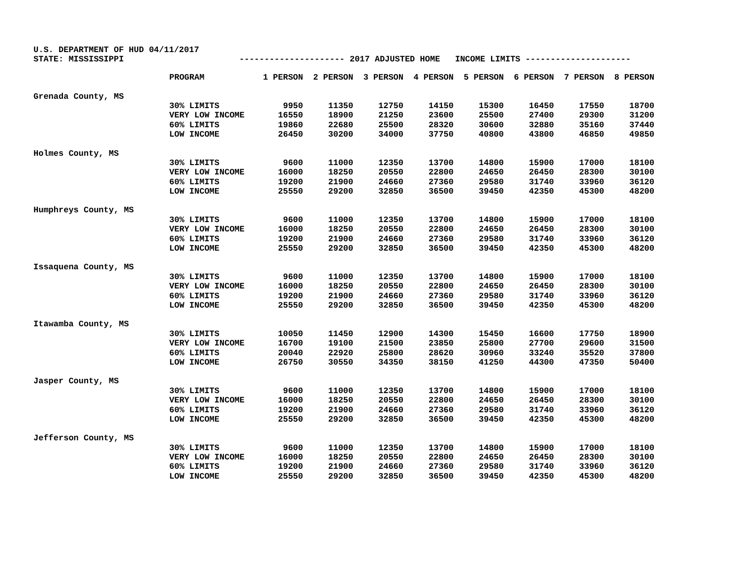U.S. DEPARTMENT OF HUD 04/11/2017 STATE: MISSISSIPPI --------------------- 2017 ADJUSTED HOME INCOME LIMITS ---------------------
| | PROGRAM | 1 PERSON | 2 PERSON | 3 PERSON | 4 PERSON | 5 PERSON | 6 PERSON | 7 PERSON | 8 PERSON |
| --- | --- | --- | --- | --- | --- | --- | --- | --- | --- |
| Grenada County, MS | | | | | | | | | |
| | 30% LIMITS | 9950 | 11350 | 12750 | 14150 | 15300 | 16450 | 17550 | 18700 |
| | VERY LOW INCOME | 16550 | 18900 | 21250 | 23600 | 25500 | 27400 | 29300 | 31200 |
| | 60% LIMITS | 19860 | 22680 | 25500 | 28320 | 30600 | 32880 | 35160 | 37440 |
| | LOW INCOME | 26450 | 30200 | 34000 | 37750 | 40800 | 43800 | 46850 | 49850 |
| Holmes County, MS | | | | | | | | | |
| | 30% LIMITS | 9600 | 11000 | 12350 | 13700 | 14800 | 15900 | 17000 | 18100 |
| | VERY LOW INCOME | 16000 | 18250 | 20550 | 22800 | 24650 | 26450 | 28300 | 30100 |
| | 60% LIMITS | 19200 | 21900 | 24660 | 27360 | 29580 | 31740 | 33960 | 36120 |
| | LOW INCOME | 25550 | 29200 | 32850 | 36500 | 39450 | 42350 | 45300 | 48200 |
| Humphreys County, MS | | | | | | | | | |
| | 30% LIMITS | 9600 | 11000 | 12350 | 13700 | 14800 | 15900 | 17000 | 18100 |
| | VERY LOW INCOME | 16000 | 18250 | 20550 | 22800 | 24650 | 26450 | 28300 | 30100 |
| | 60% LIMITS | 19200 | 21900 | 24660 | 27360 | 29580 | 31740 | 33960 | 36120 |
| | LOW INCOME | 25550 | 29200 | 32850 | 36500 | 39450 | 42350 | 45300 | 48200 |
| Issaquena County, MS | | | | | | | | | |
| | 30% LIMITS | 9600 | 11000 | 12350 | 13700 | 14800 | 15900 | 17000 | 18100 |
| | VERY LOW INCOME | 16000 | 18250 | 20550 | 22800 | 24650 | 26450 | 28300 | 30100 |
| | 60% LIMITS | 19200 | 21900 | 24660 | 27360 | 29580 | 31740 | 33960 | 36120 |
| | LOW INCOME | 25550 | 29200 | 32850 | 36500 | 39450 | 42350 | 45300 | 48200 |
| Itawamba County, MS | | | | | | | | | |
| | 30% LIMITS | 10050 | 11450 | 12900 | 14300 | 15450 | 16600 | 17750 | 18900 |
| | VERY LOW INCOME | 16700 | 19100 | 21500 | 23850 | 25800 | 27700 | 29600 | 31500 |
| | 60% LIMITS | 20040 | 22920 | 25800 | 28620 | 30960 | 33240 | 35520 | 37800 |
| | LOW INCOME | 26750 | 30550 | 34350 | 38150 | 41250 | 44300 | 47350 | 50400 |
| Jasper County, MS | | | | | | | | | |
| | 30% LIMITS | 9600 | 11000 | 12350 | 13700 | 14800 | 15900 | 17000 | 18100 |
| | VERY LOW INCOME | 16000 | 18250 | 20550 | 22800 | 24650 | 26450 | 28300 | 30100 |
| | 60% LIMITS | 19200 | 21900 | 24660 | 27360 | 29580 | 31740 | 33960 | 36120 |
| | LOW INCOME | 25550 | 29200 | 32850 | 36500 | 39450 | 42350 | 45300 | 48200 |
| Jefferson County, MS | | | | | | | | | |
| | 30% LIMITS | 9600 | 11000 | 12350 | 13700 | 14800 | 15900 | 17000 | 18100 |
| | VERY LOW INCOME | 16000 | 18250 | 20550 | 22800 | 24650 | 26450 | 28300 | 30100 |
| | 60% LIMITS | 19200 | 21900 | 24660 | 27360 | 29580 | 31740 | 33960 | 36120 |
| | LOW INCOME | 25550 | 29200 | 32850 | 36500 | 39450 | 42350 | 45300 | 48200 |